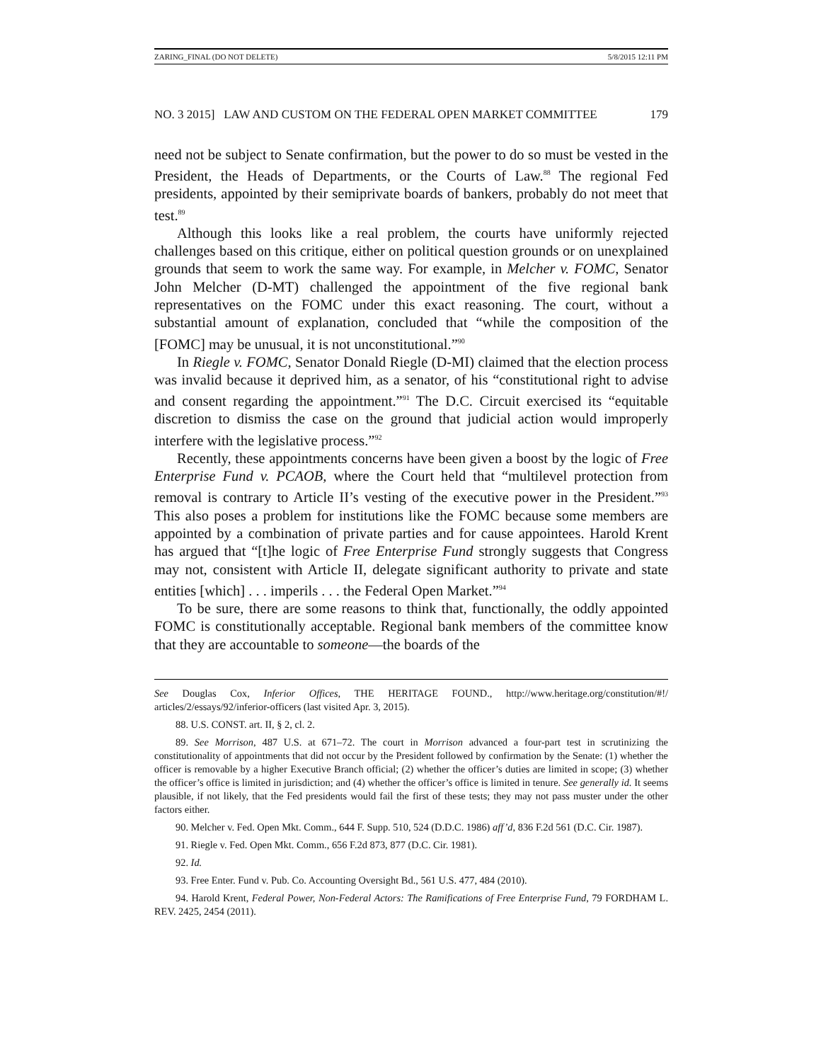ZARING_FINAL (DO NOT DELETE) 5/8/2015 12:11 PM
NO. 3 2015] LAW AND CUSTOM ON THE FEDERAL OPEN MARKET COMMITTEE 179
need not be subject to Senate confirmation, but the power to do so must be vested in the President, the Heads of Departments, or the Courts of Law.<sup>88</sup> The regional Fed presidents, appointed by their semiprivate boards of bankers, probably do not meet that test.<sup>89</sup>
Although this looks like a real problem, the courts have uniformly rejected challenges based on this critique, either on political question grounds or on unexplained grounds that seem to work the same way. For example, in Melcher v. FOMC, Senator John Melcher (D-MT) challenged the appointment of the five regional bank representatives on the FOMC under this exact reasoning. The court, without a substantial amount of explanation, concluded that “while the composition of the [FOMC] may be unusual, it is not unconstitutional.”<sup>90</sup>
In Riegle v. FOMC, Senator Donald Riegle (D-MI) claimed that the election process was invalid because it deprived him, as a senator, of his “constitutional right to advise and consent regarding the appointment.”<sup>91</sup> The D.C. Circuit exercised its “equitable discretion to dismiss the case on the ground that judicial action would improperly interfere with the legislative process.”<sup>92</sup>
Recently, these appointments concerns have been given a boost by the logic of Free Enterprise Fund v. PCAOB, where the Court held that “multilevel protection from removal is contrary to Article II’s vesting of the executive power in the President.”<sup>93</sup> This also poses a problem for institutions like the FOMC because some members are appointed by a combination of private parties and for cause appointees. Harold Krent has argued that “[t]he logic of Free Enterprise Fund strongly suggests that Congress may not, consistent with Article II, delegate significant authority to private and state entities [which] . . . imperils . . . the Federal Open Market.”<sup>94</sup>
To be sure, there are some reasons to think that, functionally, the oddly appointed FOMC is constitutionally acceptable. Regional bank members of the committee know that they are accountable to someone—the boards of the
See Douglas Cox, Inferior Offices, THE HERITAGE FOUND., http://www.heritage.org/constitution/#!/ articles/2/essays/92/inferior-officers (last visited Apr. 3, 2015).
88. U.S. CONST. art. II, § 2, cl. 2.
89. See Morrison, 487 U.S. at 671–72. The court in Morrison advanced a four-part test in scrutinizing the constitutionality of appointments that did not occur by the President followed by confirmation by the Senate: (1) whether the officer is removable by a higher Executive Branch official; (2) whether the officer’s duties are limited in scope; (3) whether the officer’s office is limited in jurisdiction; and (4) whether the officer’s office is limited in tenure. See generally id. It seems plausible, if not likely, that the Fed presidents would fail the first of these tests; they may not pass muster under the other factors either.
90. Melcher v. Fed. Open Mkt. Comm., 644 F. Supp. 510, 524 (D.D.C. 1986) aff’d, 836 F.2d 561 (D.C. Cir. 1987).
91. Riegle v. Fed. Open Mkt. Comm., 656 F.2d 873, 877 (D.C. Cir. 1981).
92. Id.
93. Free Enter. Fund v. Pub. Co. Accounting Oversight Bd., 561 U.S. 477, 484 (2010).
94. Harold Krent, Federal Power, Non-Federal Actors: The Ramifications of Free Enterprise Fund, 79 FORDHAM L. REV. 2425, 2454 (2011).